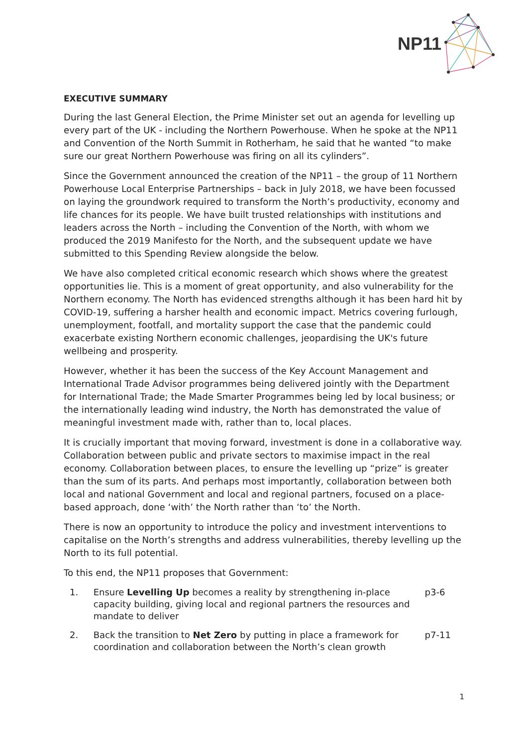NP11
EXECUTIVE SUMMARY
During the last General Election, the Prime Minister set out an agenda for levelling up every part of the UK - including the Northern Powerhouse. When he spoke at the NP11 and Convention of the North Summit in Rotherham, he said that he wanted “to make sure our great Northern Powerhouse was firing on all its cylinders”.
Since the Government announced the creation of the NP11 – the group of 11 Northern Powerhouse Local Enterprise Partnerships – back in July 2018, we have been focussed on laying the groundwork required to transform the North’s productivity, economy and life chances for its people. We have built trusted relationships with institutions and leaders across the North – including the Convention of the North, with whom we produced the 2019 Manifesto for the North, and the subsequent update we have submitted to this Spending Review alongside the below.
We have also completed critical economic research which shows where the greatest opportunities lie. This is a moment of great opportunity, and also vulnerability for the Northern economy. The North has evidenced strengths although it has been hard hit by COVID-19, suffering a harsher health and economic impact. Metrics covering furlough, unemployment, footfall, and mortality support the case that the pandemic could exacerbate existing Northern economic challenges, jeopardising the UK's future wellbeing and prosperity.
However, whether it has been the success of the Key Account Management and International Trade Advisor programmes being delivered jointly with the Department for International Trade; the Made Smarter Programmes being led by local business; or the internationally leading wind industry, the North has demonstrated the value of meaningful investment made with, rather than to, local places.
It is crucially important that moving forward, investment is done in a collaborative way. Collaboration between public and private sectors to maximise impact in the real economy. Collaboration between places, to ensure the levelling up “prize” is greater than the sum of its parts. And perhaps most importantly, collaboration between both local and national Government and local and regional partners, focused on a place-based approach, done ‘with’ the North rather than ‘to’ the North.
There is now an opportunity to introduce the policy and investment interventions to capitalise on the North’s strengths and address vulnerabilities, thereby levelling up the North to its full potential.
To this end, the NP11 proposes that Government:
1. Ensure Levelling Up becomes a reality by strengthening in-place capacity building, giving local and regional partners the resources and mandate to deliver
p3-6
2. Back the transition to Net Zero by putting in place a framework for coordination and collaboration between the North’s clean growth
p7-11
1